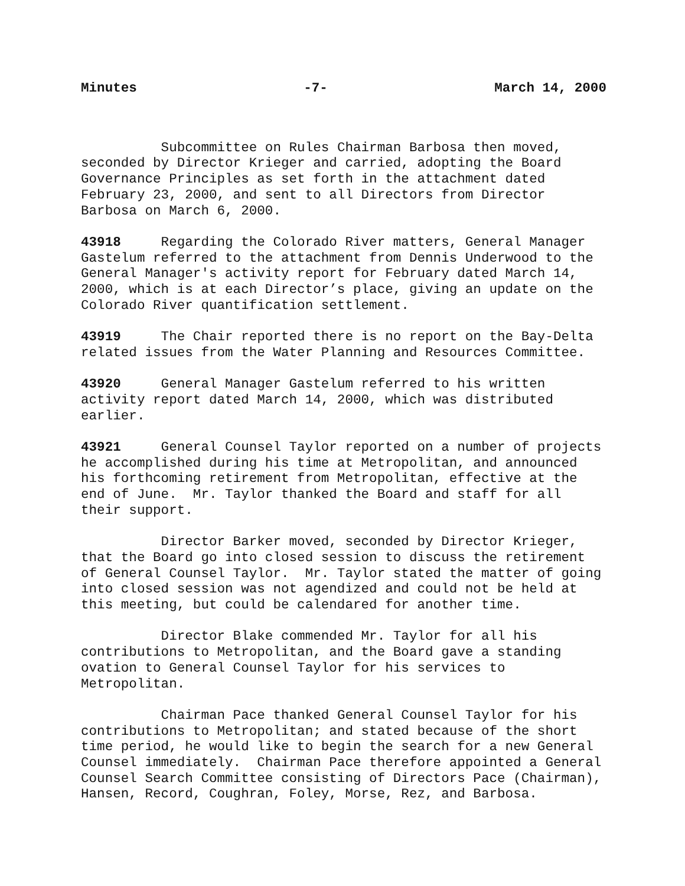Minutes -7- March 14, 2000
Subcommittee on Rules Chairman Barbosa then moved, seconded by Director Krieger and carried, adopting the Board Governance Principles as set forth in the attachment dated February 23, 2000, and sent to all Directors from Director Barbosa on March 6, 2000.
43918 Regarding the Colorado River matters, General Manager Gastelum referred to the attachment from Dennis Underwood to the General Manager's activity report for February dated March 14, 2000, which is at each Director’s place, giving an update on the Colorado River quantification settlement.
43919 The Chair reported there is no report on the Bay-Delta related issues from the Water Planning and Resources Committee.
43920 General Manager Gastelum referred to his written activity report dated March 14, 2000, which was distributed earlier.
43921 General Counsel Taylor reported on a number of projects he accomplished during his time at Metropolitan, and announced his forthcoming retirement from Metropolitan, effective at the end of June. Mr. Taylor thanked the Board and staff for all their support.
Director Barker moved, seconded by Director Krieger, that the Board go into closed session to discuss the retirement of General Counsel Taylor. Mr. Taylor stated the matter of going into closed session was not agendized and could not be held at this meeting, but could be calendared for another time.
Director Blake commended Mr. Taylor for all his contributions to Metropolitan, and the Board gave a standing ovation to General Counsel Taylor for his services to Metropolitan.
Chairman Pace thanked General Counsel Taylor for his contributions to Metropolitan; and stated because of the short time period, he would like to begin the search for a new General Counsel immediately. Chairman Pace therefore appointed a General Counsel Search Committee consisting of Directors Pace (Chairman), Hansen, Record, Coughran, Foley, Morse, Rez, and Barbosa.